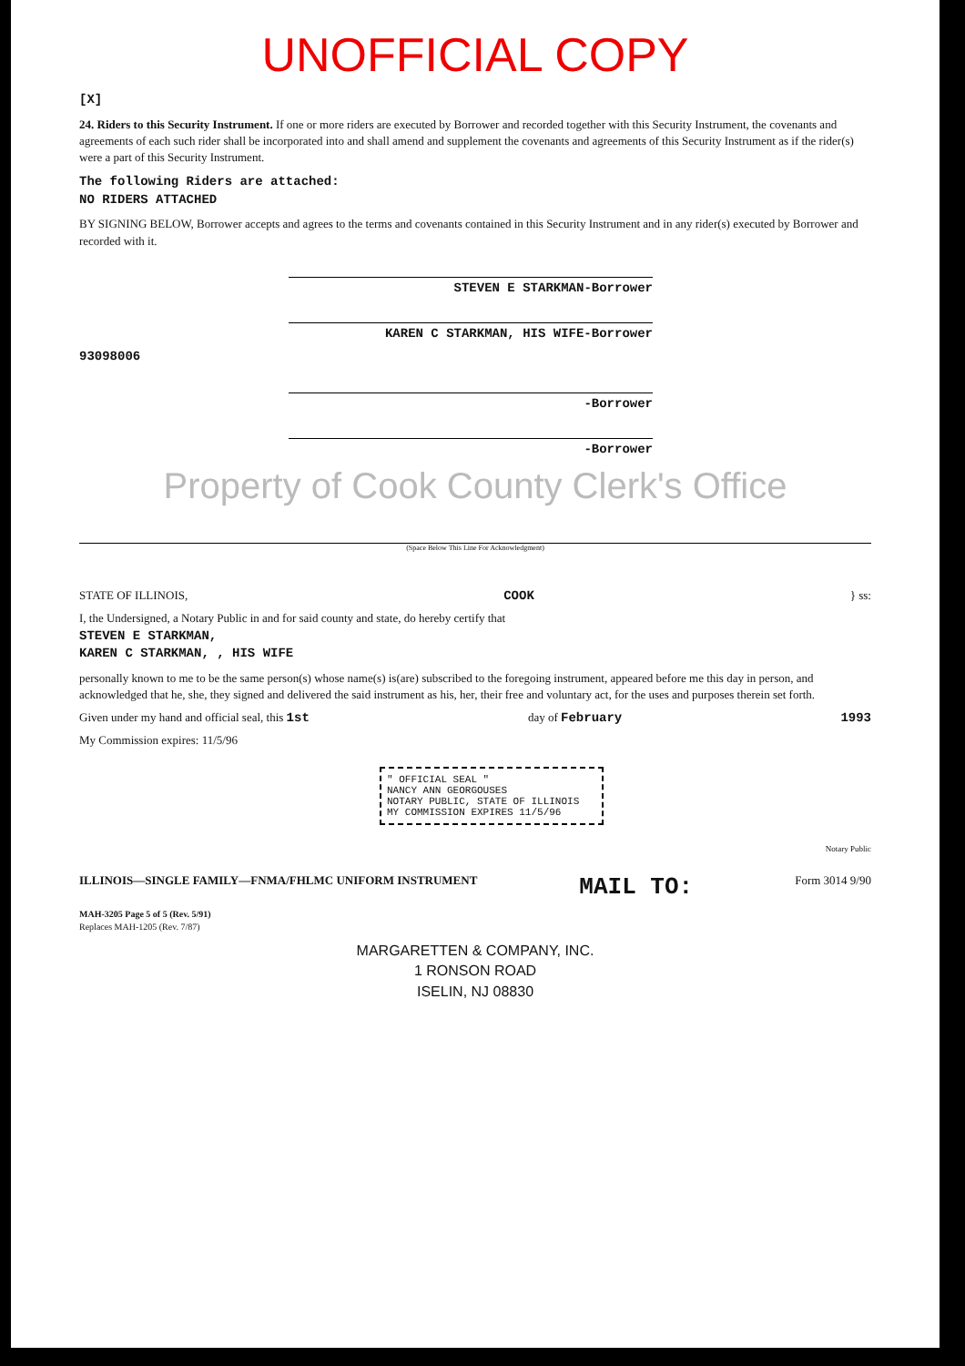UNOFFICIAL COPY
[X]
24. Riders to this Security Instrument. If one or more riders are executed by Borrower and recorded together with this Security Instrument, the covenants and agreements of each such rider shall be incorporated into and shall amend and supplement the covenants and agreements of this Security Instrument as if the rider(s) were a part of this Security Instrument.
The following Riders are attached:
NO RIDERS ATTACHED
BY SIGNING BELOW, Borrower accepts and agrees to the terms and covenants contained in this Security Instrument and in any rider(s) executed by Borrower and recorded with it.
STEVEN E STARKMAN-Borrower
KAREN C STARKMAN, HIS WIFE-Borrower
93098006
-Borrower
-Borrower
Property of Cook County Clerk's Office
(Space Below This Line For Acknowledgment)
STATE OF ILLINOIS, COOK } ss:
I, the Undersigned, a Notary Public in and for said county and state, do hereby certify that
STEVEN E STARKMAN,
KAREN C STARKMAN, , HIS WIFE
personally known to me to be the same person(s) whose name(s) is(are) subscribed to the foregoing instrument, appeared before me this day in person, and acknowledged that he, she, they signed and delivered the said instrument as his, her, their free and voluntary act, for the uses and purposes therein set forth.
Given under my hand and official seal, this 1st day of February 1993
My Commission expires: 11/5/96
" OFFICIAL SEAL "
NANCY ANN GEORGOUSES
NOTARY PUBLIC, STATE OF ILLINOIS
MY COMMISSION EXPIRES 11/5/96
Notary Public
ILLINOIS—SINGLE FAMILY—FNMA/FHLMC UNIFORM INSTRUMENT MAIL TO: Form 3014 9/90
MAH-3205 Page 5 of 5 (Rev. 5/91)
Replaces MAH-1205 (Rev. 7/87)
MARGARETTEN & COMPANY, INC.
1 RONSON ROAD
ISELIN, NJ 08830